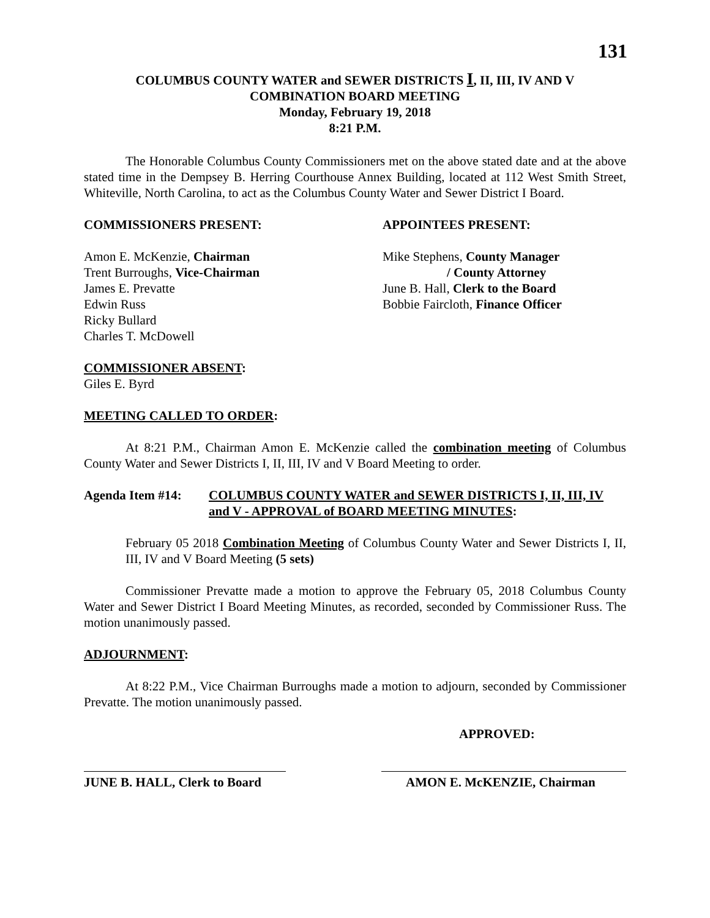131
COLUMBUS COUNTY WATER and SEWER DISTRICTS I, II, III, IV AND V
COMBINATION BOARD MEETING
Monday, February 19, 2018
8:21 P.M.
The Honorable Columbus County Commissioners met on the above stated date and at the above stated time in the Dempsey B. Herring Courthouse Annex Building, located at 112 West Smith Street, Whiteville, North Carolina, to act as the Columbus County Water and Sewer District I Board.
COMMISSIONERS PRESENT:
Amon E. McKenzie, Chairman
Trent Burroughs, Vice-Chairman
James E. Prevatte
Edwin Russ
Ricky Bullard
Charles T. McDowell
APPOINTEES PRESENT:
Mike Stephens, County Manager
/ County Attorney
June B. Hall, Clerk to the Board
Bobbie Faircloth, Finance Officer
COMMISSIONER ABSENT:
Giles E. Byrd
MEETING CALLED TO ORDER:
At 8:21 P.M., Chairman Amon E. McKenzie called the combination meeting of Columbus County Water and Sewer Districts I, II, III, IV and V Board Meeting to order.
Agenda Item #14: COLUMBUS COUNTY WATER and SEWER DISTRICTS I, II, III, IV and V - APPROVAL of BOARD MEETING MINUTES:
February 05 2018 Combination Meeting of Columbus County Water and Sewer Districts I, II, III, IV and V Board Meeting (5 sets)
Commissioner Prevatte made a motion to approve the February 05, 2018 Columbus County Water and Sewer District I Board Meeting Minutes, as recorded, seconded by Commissioner Russ. The motion unanimously passed.
ADJOURNMENT:
At 8:22 P.M., Vice Chairman Burroughs made a motion to adjourn, seconded by Commissioner Prevatte. The motion unanimously passed.
APPROVED:
JUNE B. HALL, Clerk to Board
AMON E. McKENZIE, Chairman